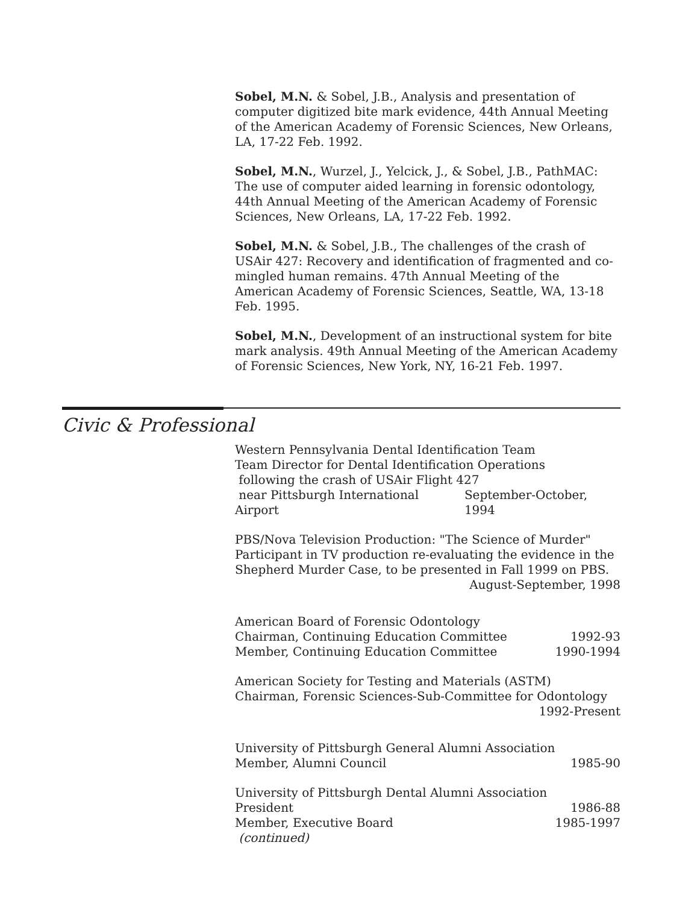Sobel, M.N. & Sobel, J.B., Analysis and presentation of computer digitized bite mark evidence, 44th Annual Meeting of the American Academy of Forensic Sciences, New Orleans, LA, 17-22 Feb. 1992.
Sobel, M.N., Wurzel, J., Yelcick, J., & Sobel, J.B., PathMAC: The use of computer aided learning in forensic odontology, 44th Annual Meeting of the American Academy of Forensic Sciences, New Orleans, LA, 17-22 Feb. 1992.
Sobel, M.N. & Sobel, J.B., The challenges of the crash of USAir 427: Recovery and identification of fragmented and co-mingled human remains. 47th Annual Meeting of the American Academy of Forensic Sciences, Seattle, WA, 13-18 Feb. 1995.
Sobel, M.N., Development of an instructional system for bite mark analysis. 49th Annual Meeting of the American Academy of Forensic Sciences, New York, NY, 16-21 Feb. 1997.
Civic & Professional
Western Pennsylvania Dental Identification Team
Team Director for Dental Identification Operations
following the crash of USAir Flight 427
near Pittsburgh International Airport September-October, 1994
PBS/Nova Television Production: "The Science of Murder"
Participant in TV production re-evaluating the evidence in the Shepherd Murder Case, to be presented in Fall 1999 on PBS.
August-September, 1998
American Board of Forensic Odontology
Chairman, Continuing Education Committee 1992-93
Member, Continuing Education Committee 1990-1994
American Society for Testing and Materials (ASTM)
Chairman, Forensic Sciences-Sub-Committee for Odontology
1992-Present
University of Pittsburgh General Alumni Association
Member, Alumni Council 1985-90
University of Pittsburgh Dental Alumni Association
President 1986-88
Member, Executive Board 1985-1997
(continued)